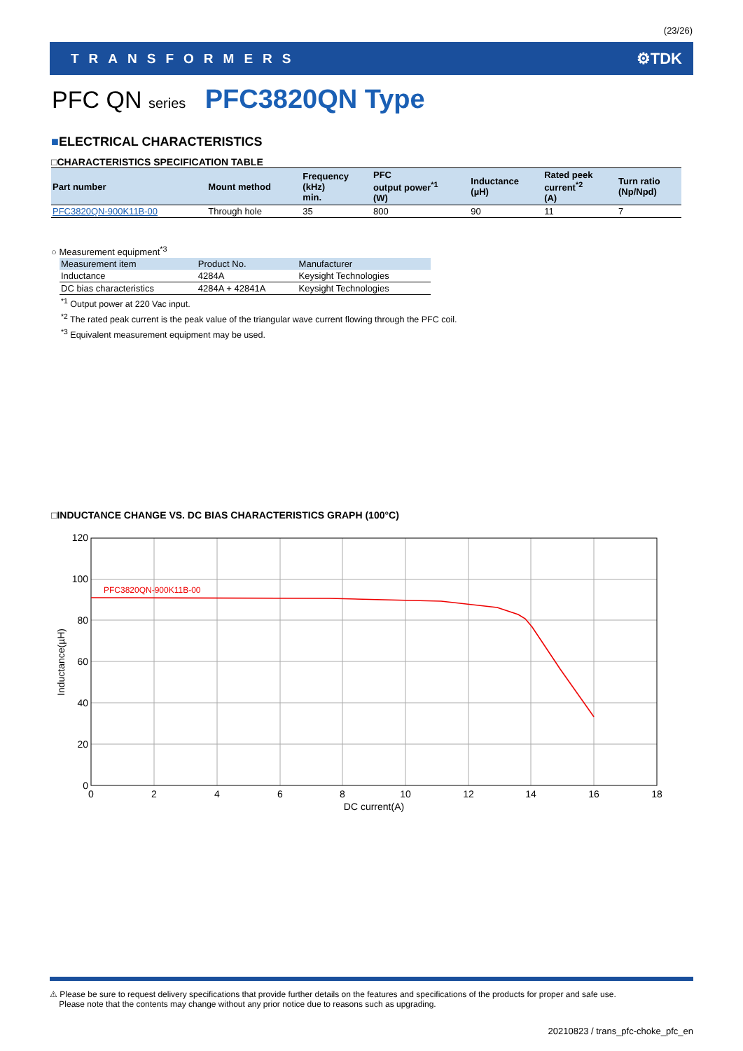(23/26)
TRANSFORMERS ⚙TDK
PFC QN series PFC3820QN Type
■ELECTRICAL CHARACTERISTICS
□CHARACTERISTICS SPECIFICATION TABLE
| Part number | Mount method | Frequency (kHz) min. | PFC output power<sup>*1</sup> (W) | Inductance (µH) | Rated peek current<sup>*2</sup> (A) | Turn ratio (Np/Npd) |
| --- | --- | --- | --- | --- | --- | --- |
| PFC3820QN-900K11B-00 | Through hole | 35 | 800 | 90 | 11 | 7 |
○ Measurement equipment<sup>*3</sup>
| Measurement item | Product No. | Manufacturer |
| --- | --- | --- |
| Inductance | 4284A | Keysight Technologies |
| DC bias characteristics | 4284A + 42841A | Keysight Technologies |
<sup>*1</sup> Output power at 220 Vac input.
<sup>*2</sup> The rated peak current is the peak value of the triangular wave current flowing through the PFC coil.
<sup>*3</sup> Equivalent measurement equipment may be used.
□INDUCTANCE CHANGE VS. DC BIAS CHARACTERISTICS GRAPH (100°C)
PFC3820QN-900K11B-00
120
100
80
60
40
20
0
0
2
4
6
8
10
12
14
16
18
DC current(A)
Inductance(µH)
⚠ Please be sure to request delivery specifications that provide further details on the features and specifications of the products for proper and safe use.
Please note that the contents may change without any prior notice due to reasons such as upgrading.
20210823 / trans_pfc-choke_pfc_en